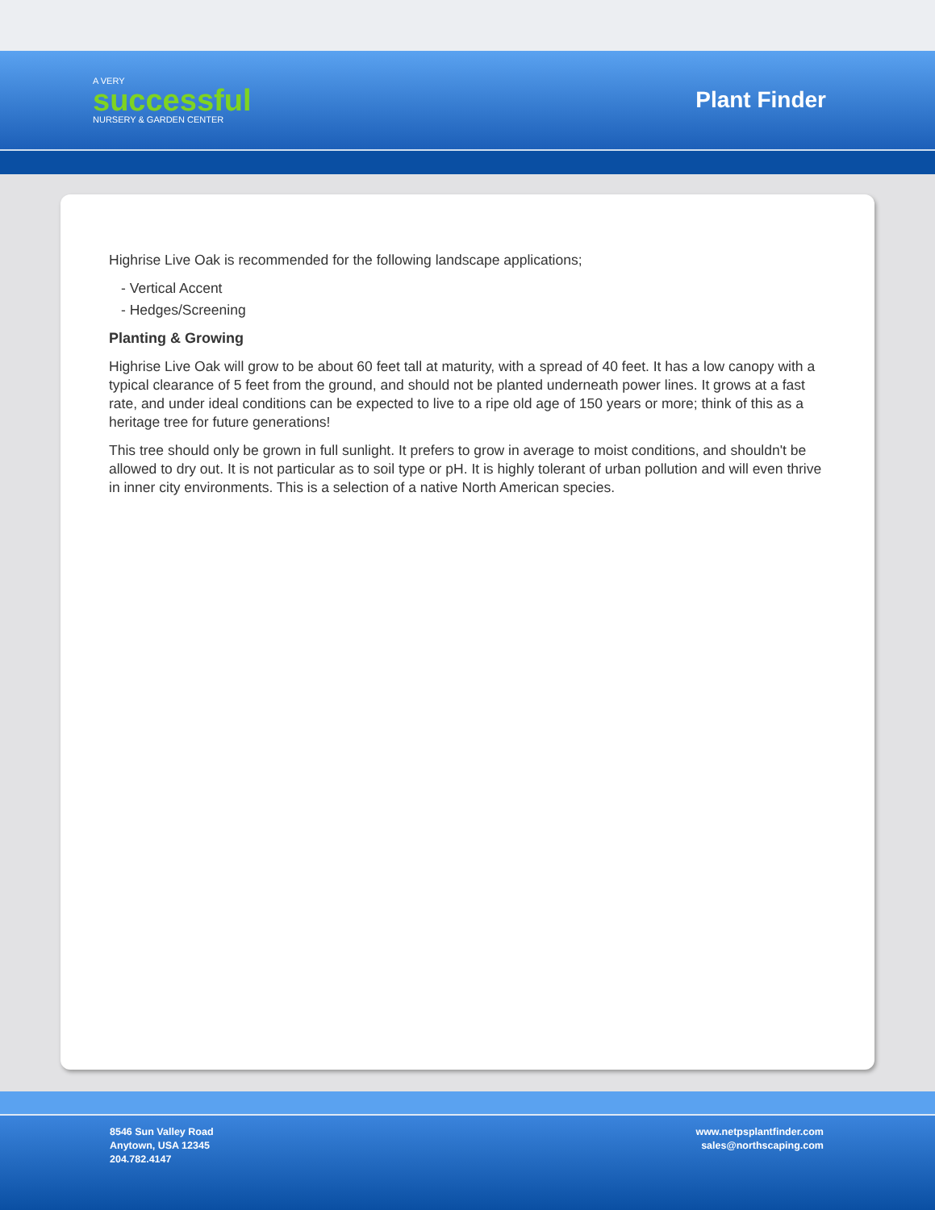A VERY
successful
NURSERY & GARDEN CENTER
Plant Finder
Highrise Live Oak is recommended for the following landscape applications;
- Vertical Accent
- Hedges/Screening
Planting & Growing
Highrise Live Oak will grow to be about 60 feet tall at maturity, with a spread of 40 feet. It has a low canopy with a typical clearance of 5 feet from the ground, and should not be planted underneath power lines. It grows at a fast rate, and under ideal conditions can be expected to live to a ripe old age of 150 years or more; think of this as a heritage tree for future generations!
This tree should only be grown in full sunlight. It prefers to grow in average to moist conditions, and shouldn't be allowed to dry out. It is not particular as to soil type or pH. It is highly tolerant of urban pollution and will even thrive in inner city environments. This is a selection of a native North American species.
8546 Sun Valley Road
Anytown, USA 12345
204.782.4147
www.netpsplantfinder.com
sales@northscaping.com